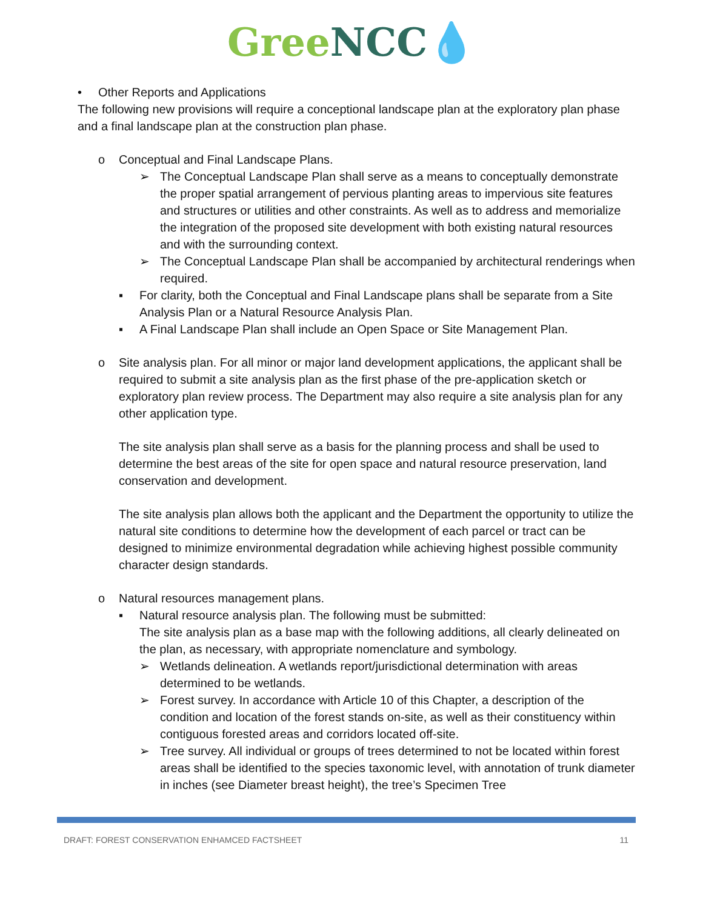Gree NCC💧
• Other Reports and Applications
The following new provisions will require a conceptional landscape plan at the exploratory plan phase and a final landscape plan at the construction plan phase.
o Conceptual and Final Landscape Plans.
➢ The Conceptual Landscape Plan shall serve as a means to conceptually demonstrate the proper spatial arrangement of pervious planting areas to impervious site features and structures or utilities and other constraints. As well as to address and memorialize the integration of the proposed site development with both existing natural resources and with the surrounding context.
➢ The Conceptual Landscape Plan shall be accompanied by architectural renderings when required.
▪ For clarity, both the Conceptual and Final Landscape plans shall be separate from a Site Analysis Plan or a Natural Resource Analysis Plan.
▪ A Final Landscape Plan shall include an Open Space or Site Management Plan.
o Site analysis plan. For all minor or major land development applications, the applicant shall be required to submit a site analysis plan as the first phase of the pre-application sketch or exploratory plan review process. The Department may also require a site analysis plan for any other application type.
The site analysis plan shall serve as a basis for the planning process and shall be used to determine the best areas of the site for open space and natural resource preservation, land conservation and development.
The site analysis plan allows both the applicant and the Department the opportunity to utilize the natural site conditions to determine how the development of each parcel or tract can be designed to minimize environmental degradation while achieving highest possible community character design standards.
o Natural resources management plans.
▪ Natural resource analysis plan. The following must be submitted:
The site analysis plan as a base map with the following additions, all clearly delineated on the plan, as necessary, with appropriate nomenclature and symbology.
➢ Wetlands delineation. A wetlands report/jurisdictional determination with areas determined to be wetlands.
➢ Forest survey. In accordance with Article 10 of this Chapter, a description of the condition and location of the forest stands on-site, as well as their constituency within contiguous forested areas and corridors located off-site.
➢ Tree survey. All individual or groups of trees determined to not be located within forest areas shall be identified to the species taxonomic level, with annotation of trunk diameter in inches (see Diameter breast height), the tree’s Specimen Tree
DRAFT: FOREST CONSERVATION ENHAMCED FACTSHEET 11